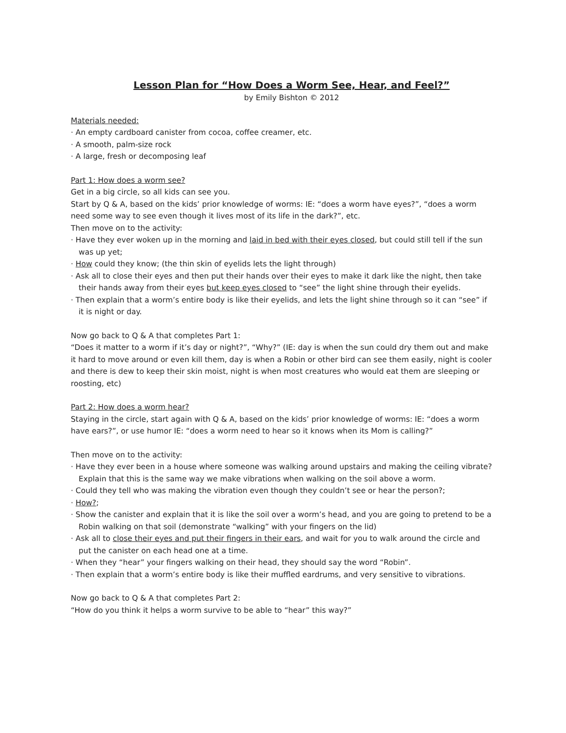Lesson Plan for “How Does a Worm See, Hear, and Feel?”
by Emily Bishton © 2012
Materials needed:
· An empty cardboard canister from cocoa, coffee creamer, etc.
· A smooth, palm-size rock
· A large, fresh or decomposing leaf
Part 1: How does a worm see?
Get in a big circle, so all kids can see you.
Start by Q & A, based on the kids’ prior knowledge of worms: IE: “does a worm have eyes?”, “does a worm need some way to see even though it lives most of its life in the dark?”, etc.
Then move on to the activity:
· Have they ever woken up in the morning and laid in bed with their eyes closed, but could still tell if the sun was up yet;
· How could they know; (the thin skin of eyelids lets the light through)
· Ask all to close their eyes and then put their hands over their eyes to make it dark like the night, then take their hands away from their eyes but keep eyes closed to “see” the light shine through their eyelids.
· Then explain that a worm’s entire body is like their eyelids, and lets the light shine through so it can “see” if it is night or day.
Now go back to Q & A that completes Part 1:
“Does it matter to a worm if it’s day or night?”, “Why?” (IE: day is when the sun could dry them out and make it hard to move around or even kill them, day is when a Robin or other bird can see them easily, night is cooler and there is dew to keep their skin moist, night is when most creatures who would eat them are sleeping or roosting, etc)
Part 2: How does a worm hear?
Staying in the circle, start again with Q & A, based on the kids’ prior knowledge of worms: IE: “does a worm have ears?”, or use humor IE: “does a worm need to hear so it knows when its Mom is calling?”
Then move on to the activity:
· Have they ever been in a house where someone was walking around upstairs and making the ceiling vibrate? Explain that this is the same way we make vibrations when walking on the soil above a worm.
· Could they tell who was making the vibration even though they couldn’t see or hear the person?;
· How?;
· Show the canister and explain that it is like the soil over a worm’s head, and you are going to pretend to be a Robin walking on that soil (demonstrate “walking” with your fingers on the lid)
· Ask all to close their eyes and put their fingers in their ears, and wait for you to walk around the circle and put the canister on each head one at a time.
· When they “hear” your fingers walking on their head, they should say the word “Robin”.
· Then explain that a worm’s entire body is like their muffled eardrums, and very sensitive to vibrations.
Now go back to Q & A that completes Part 2:
“How do you think it helps a worm survive to be able to “hear” this way?”